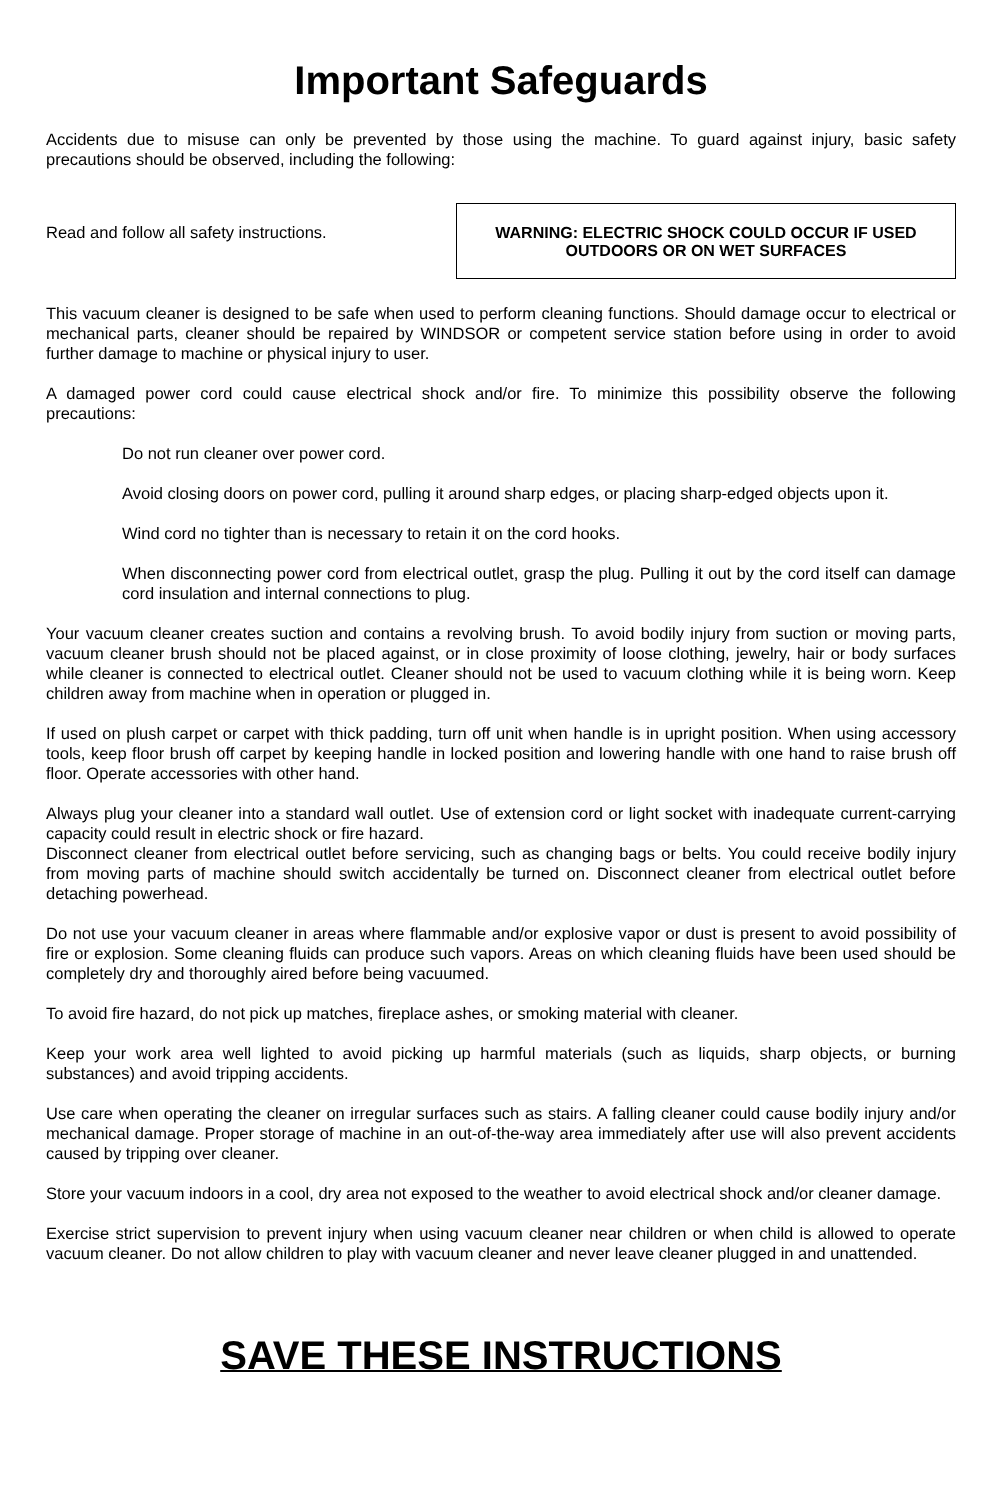Important Safeguards
Accidents due to misuse can only be prevented by those using the machine. To guard against injury, basic safety precautions should be observed, including the following:
Read and follow all safety instructions.
WARNING: ELECTRIC SHOCK COULD OCCUR IF USED
OUTDOORS OR ON WET SURFACES
This vacuum cleaner is designed to be safe when used to perform cleaning functions. Should damage occur to electrical or mechanical parts, cleaner should be repaired by WINDSOR or competent service station before using in order to avoid further damage to machine or physical injury to user.
A damaged power cord could cause electrical shock and/or fire. To minimize this possibility observe the following precautions:
Do not run cleaner over power cord.
Avoid closing doors on power cord, pulling it around sharp edges, or placing sharp-edged objects upon it.
Wind cord no tighter than is necessary to retain it on the cord hooks.
When disconnecting power cord from electrical outlet, grasp the plug. Pulling it out by the cord itself can damage cord insulation and internal connections to plug.
Your vacuum cleaner creates suction and contains a revolving brush. To avoid bodily injury from suction or moving parts, vacuum cleaner brush should not be placed against, or in close proximity of loose clothing, jewelry, hair or body surfaces while cleaner is connected to electrical outlet. Cleaner should not be used to vacuum clothing while it is being worn. Keep children away from machine when in operation or plugged in.
If used on plush carpet or carpet with thick padding, turn off unit when handle is in upright position. When using accessory tools, keep floor brush off carpet by keeping handle in locked position and lowering handle with one hand to raise brush off floor. Operate accessories with other hand.
Always plug your cleaner into a standard wall outlet. Use of extension cord or light socket with inadequate current-carrying capacity could result in electric shock or fire hazard.
Disconnect cleaner from electrical outlet before servicing, such as changing bags or belts. You could receive bodily injury from moving parts of machine should switch accidentally be turned on. Disconnect cleaner from electrical outlet before detaching powerhead.
Do not use your vacuum cleaner in areas where flammable and/or explosive vapor or dust is present to avoid possibility of fire or explosion. Some cleaning fluids can produce such vapors. Areas on which cleaning fluids have been used should be completely dry and thoroughly aired before being vacuumed.
To avoid fire hazard, do not pick up matches, fireplace ashes, or smoking material with cleaner.
Keep your work area well lighted to avoid picking up harmful materials (such as liquids, sharp objects, or burning substances) and avoid tripping accidents.
Use care when operating the cleaner on irregular surfaces such as stairs. A falling cleaner could cause bodily injury and/or mechanical damage. Proper storage of machine in an out-of-the-way area immediately after use will also prevent accidents caused by tripping over cleaner.
Store your vacuum indoors in a cool, dry area not exposed to the weather to avoid electrical shock and/or cleaner damage.
Exercise strict supervision to prevent injury when using vacuum cleaner near children or when child is allowed to operate vacuum cleaner. Do not allow children to play with vacuum cleaner and never leave cleaner plugged in and unattended.
SAVE THESE INSTRUCTIONS